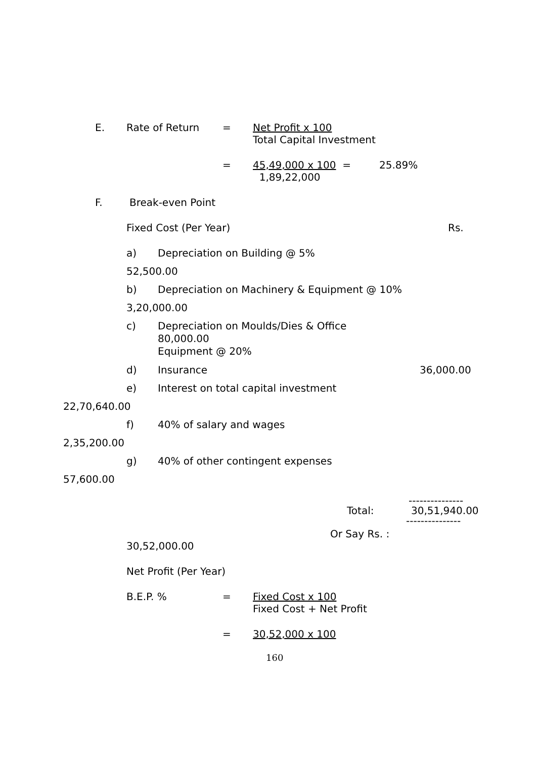E. Rate of Return = Net Profit x 100
Total Capital Investment
= 45,49,000 x 100 =
1,89,22,000 25.89%
F. Break-even Point
Fixed Cost (Per Year) Rs.
a) Depreciation on Building @ 5%
52,500.00
b) Depreciation on Machinery & Equipment @ 10%
3,20,000.00
c) Depreciation on Moulds/Dies & Office
80,000.00
Equipment @ 20%
d) Insurance 36,000.00
e) Interest on total capital investment
22,70,640.00
f) 40% of salary and wages
2,35,200.00
g) 40% of other contingent expenses
57,600.00
---------------
Total: 30,51,940.00
---------------
Or Say Rs. :
30,52,000.00
Net Profit (Per Year)
B.E.P. % = Fixed Cost x 100
Fixed Cost + Net Profit
= 30,52,000 x 100
160